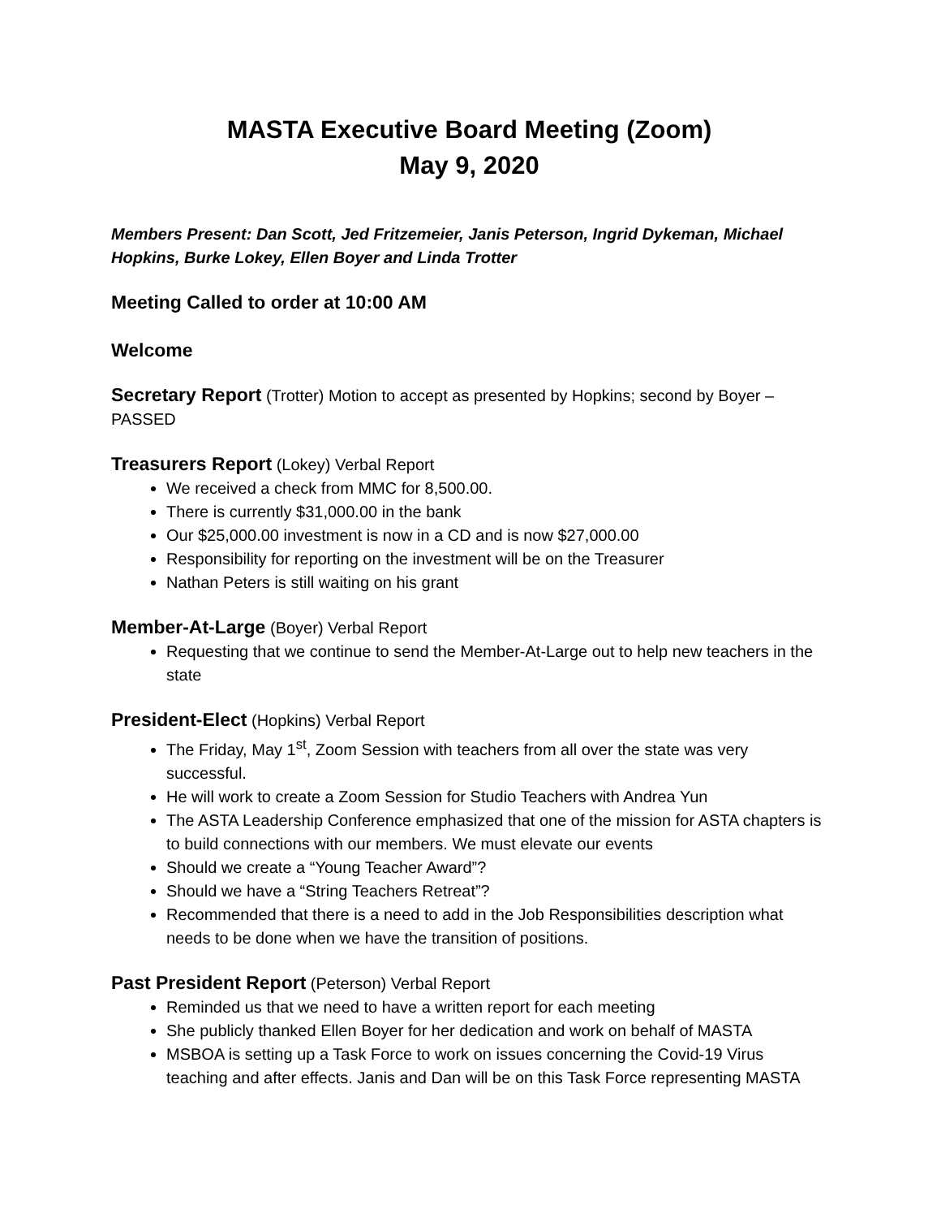MASTA Executive Board Meeting (Zoom)
May 9, 2020
Members Present: Dan Scott, Jed Fritzemeier, Janis Peterson, Ingrid Dykeman, Michael Hopkins, Burke Lokey, Ellen Boyer and Linda Trotter
Meeting Called to order at 10:00 AM
Welcome
Secretary Report (Trotter) Motion to accept as presented by Hopkins; second by Boyer – PASSED
Treasurers Report (Lokey) Verbal Report
We received a check from MMC for 8,500.00.
There is currently $31,000.00 in the bank
Our $25,000.00 investment is now in a CD and is now $27,000.00
Responsibility for reporting on the investment will be on the Treasurer
Nathan Peters is still waiting on his grant
Member-At-Large (Boyer) Verbal Report
Requesting that we continue to send the Member-At-Large out to help new teachers in the state
President-Elect (Hopkins) Verbal Report
The Friday, May 1<sup>st</sup>, Zoom Session with teachers from all over the state was very successful.
He will work to create a Zoom Session for Studio Teachers with Andrea Yun
The ASTA Leadership Conference emphasized that one of the mission for ASTA chapters is to build connections with our members. We must elevate our events
Should we create a “Young Teacher Award”?
Should we have a “String Teachers Retreat”?
Recommended that there is a need to add in the Job Responsibilities description what needs to be done when we have the transition of positions.
Past President Report (Peterson) Verbal Report
Reminded us that we need to have a written report for each meeting
She publicly thanked Ellen Boyer for her dedication and work on behalf of MASTA
MSBOA is setting up a Task Force to work on issues concerning the Covid-19 Virus teaching and after effects. Janis and Dan will be on this Task Force representing MASTA